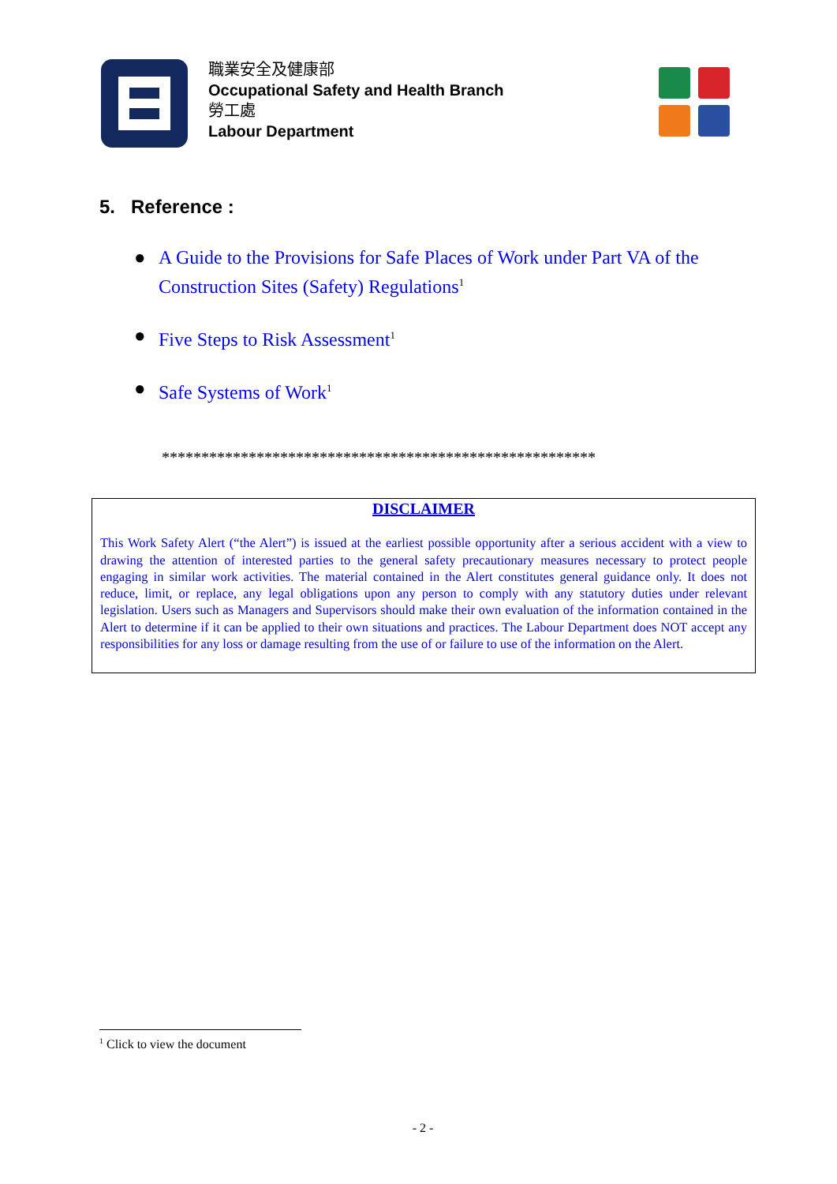職業安全及健康部
Occupational Safety and Health Branch
勞工處
Labour Department
5. Reference :
● A Guide to the Provisions for Safe Places of Work under Part VA of the Construction Sites (Safety) Regulations<sup>1</sup>
● Five Steps to Risk Assessment<sup>1</sup>
● Safe Systems of Work<sup>1</sup>
*******************************************************
DISCLAIMER
This Work Safety Alert (“the Alert”) is issued at the earliest possible opportunity after a serious accident with a view to drawing the attention of interested parties to the general safety precautionary measures necessary to protect people engaging in similar work activities. The material contained in the Alert constitutes general guidance only. It does not reduce, limit, or replace, any legal obligations upon any person to comply with any statutory duties under relevant legislation. Users such as Managers and Supervisors should make their own evaluation of the information contained in the Alert to determine if it can be applied to their own situations and practices. The Labour Department does NOT accept any responsibilities for any loss or damage resulting from the use of or failure to use of the information on the Alert.
<sup>1</sup> Click to view the document
- 2 -